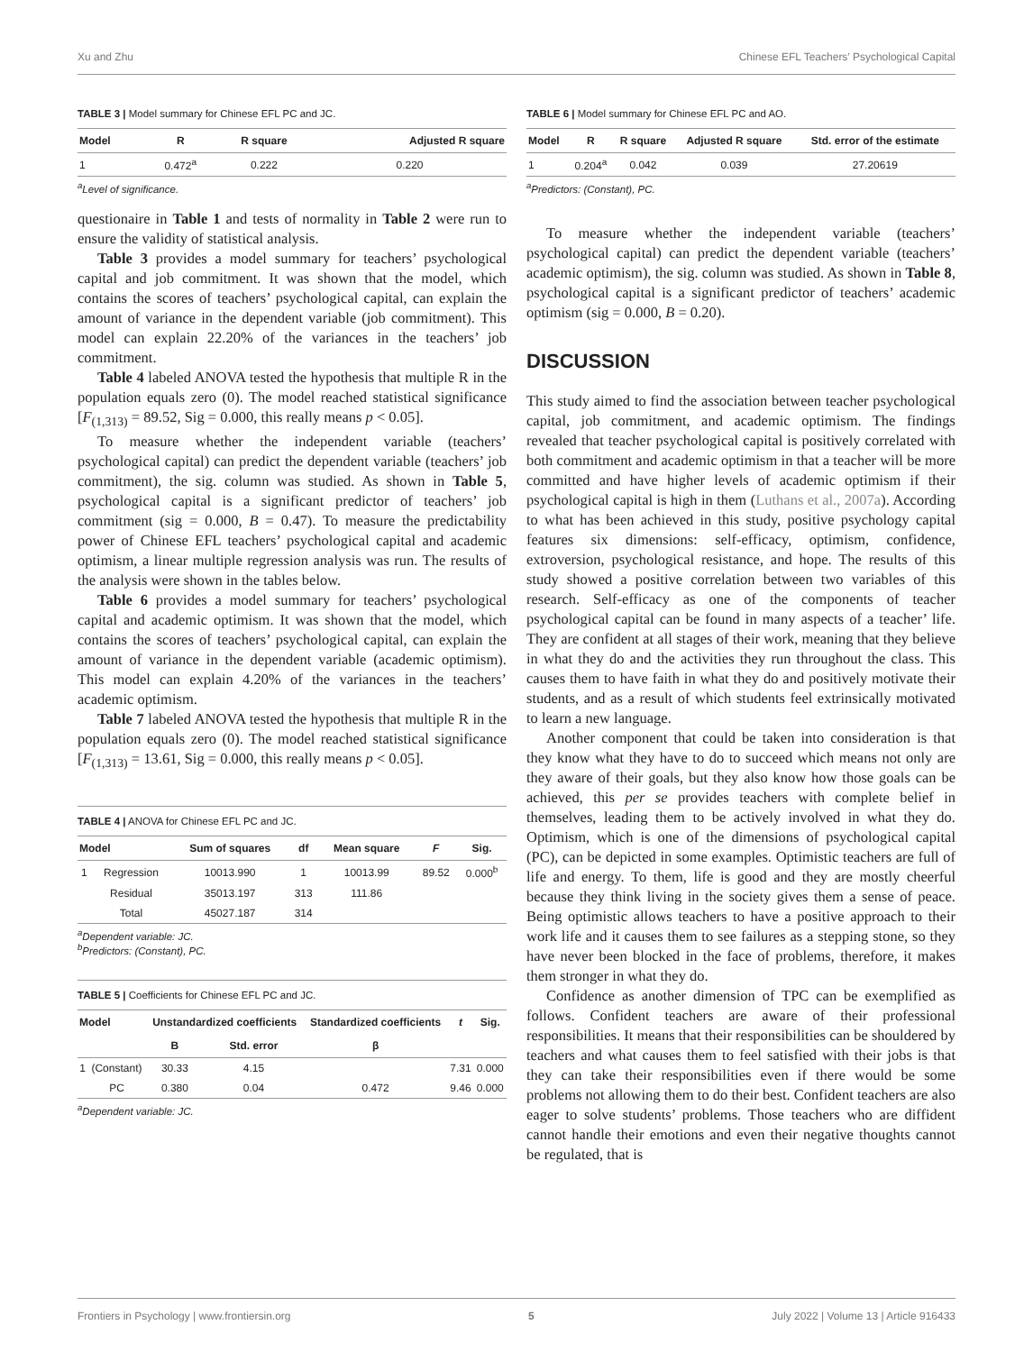Xu and Zhu Chinese EFL Teachers’ Psychological Capital
TABLE 3 | Model summary for Chinese EFL PC and JC.
| Model | R | R square | Adjusted R square |
| --- | --- | --- | --- |
| 1 | 0.472<sup>a</sup> | 0.222 | 0.220 |
<sup>a</sup> Level of significance.
questionaire in Table 1 and tests of normality in Table 2 were run to ensure the validity of statistical analysis.
Table 3 provides a model summary for teachers’ psychological capital and job commitment. It was shown that the model, which contains the scores of teachers’ psychological capital, can explain the amount of variance in the dependent variable (job commitment). This model can explain 22.20% of the variances in the teachers’ job commitment.
Table 4 labeled ANOVA tested the hypothesis that multiple R in the population equals zero (0). The model reached statistical significance [F<sub>(1,313)</sub> = 89.52, Sig = 0.000, this really means p < 0.05].
To measure whether the independent variable (teachers’ psychological capital) can predict the dependent variable (teachers’ job commitment), the sig. column was studied. As shown in Table 5, psychological capital is a significant predictor of teachers’ job commitment (sig = 0.000, B = 0.47). To measure the predictability power of Chinese EFL teachers’ psychological capital and academic optimism, a linear multiple regression analysis was run. The results of the analysis were shown in the tables below.
Table 6 provides a model summary for teachers’ psychological capital and academic optimism. It was shown that the model, which contains the scores of teachers’ psychological capital, can explain the amount of variance in the dependent variable (academic optimism). This model can explain 4.20% of the variances in the teachers’ academic optimism.
Table 7 labeled ANOVA tested the hypothesis that multiple R in the population equals zero (0). The model reached statistical significance [F<sub>(1,313)</sub> = 13.61, Sig = 0.000, this really means p < 0.05].
TABLE 4 | ANOVA for Chinese EFL PC and JC.
| Model | | Sum of squares | df | Mean square | F | Sig. |
| --- | --- | --- | --- | --- | --- | --- |
| 1 | Regression | 10013.990 | 1 | 10013.99 | 89.52 | 0.000<sup>b</sup> |
| | Residual | 35013.197 | 313 | 111.86 | | |
| | Total | 45027.187 | 314 | | | |
<sup>a</sup> Dependent variable: JC.
<sup>b</sup> Predictors: (Constant), PC.
TABLE 5 | Coefficients for Chinese EFL PC and JC.
| Model | | Unstandardized coefficients | | Standardized coefficients | t | Sig. |
| --- | --- | --- | --- | --- | --- | --- |
| | | B | Std. error | β | | |
| 1 | (Constant) | 30.33 | 4.15 | | 7.31 | 0.000 |
| | PC | 0.380 | 0.04 | 0.472 | 9.46 | 0.000 |
<sup>a</sup> Dependent variable: JC.
TABLE 6 | Model summary for Chinese EFL PC and AO.
| Model | R | R square | Adjusted R square | Std. error of the estimate |
| --- | --- | --- | --- | --- |
| 1 | 0.204<sup>a</sup> | 0.042 | 0.039 | 27.20619 |
<sup>a</sup> Predictors: (Constant), PC.
To measure whether the independent variable (teachers’ psychological capital) can predict the dependent variable (teachers’ academic optimism), the sig. column was studied. As shown in Table 8, psychological capital is a significant predictor of teachers’ academic optimism (sig = 0.000, B = 0.20).
DISCUSSION
This study aimed to find the association between teacher psychological capital, job commitment, and academic optimism. The findings revealed that teacher psychological capital is positively correlated with both commitment and academic optimism in that a teacher will be more committed and have higher levels of academic optimism if their psychological capital is high in them (Luthans et al., 2007a). According to what has been achieved in this study, positive psychology capital features six dimensions: self-efficacy, optimism, confidence, extroversion, psychological resistance, and hope. The results of this study showed a positive correlation between two variables of this research. Self-efficacy as one of the components of teacher psychological capital can be found in many aspects of a teacher’ life. They are confident at all stages of their work, meaning that they believe in what they do and the activities they run throughout the class. This causes them to have faith in what they do and positively motivate their students, and as a result of which students feel extrinsically motivated to learn a new language.
Another component that could be taken into consideration is that they know what they have to do to succeed which means not only are they aware of their goals, but they also know how those goals can be achieved, this per se provides teachers with complete belief in themselves, leading them to be actively involved in what they do. Optimism, which is one of the dimensions of psychological capital (PC), can be depicted in some examples. Optimistic teachers are full of life and energy. To them, life is good and they are mostly cheerful because they think living in the society gives them a sense of peace. Being optimistic allows teachers to have a positive approach to their work life and it causes them to see failures as a stepping stone, so they have never been blocked in the face of problems, therefore, it makes them stronger in what they do.
Confidence as another dimension of TPC can be exemplified as follows. Confident teachers are aware of their professional responsibilities. It means that their responsibilities can be shouldered by teachers and what causes them to feel satisfied with their jobs is that they can take their responsibilities even if there would be some problems not allowing them to do their best. Confident teachers are also eager to solve students’ problems. Those teachers who are diffident cannot handle their emotions and even their negative thoughts cannot be regulated, that is
Frontiers in Psychology | www.frontiersin.org 5 July 2022 | Volume 13 | Article 916433